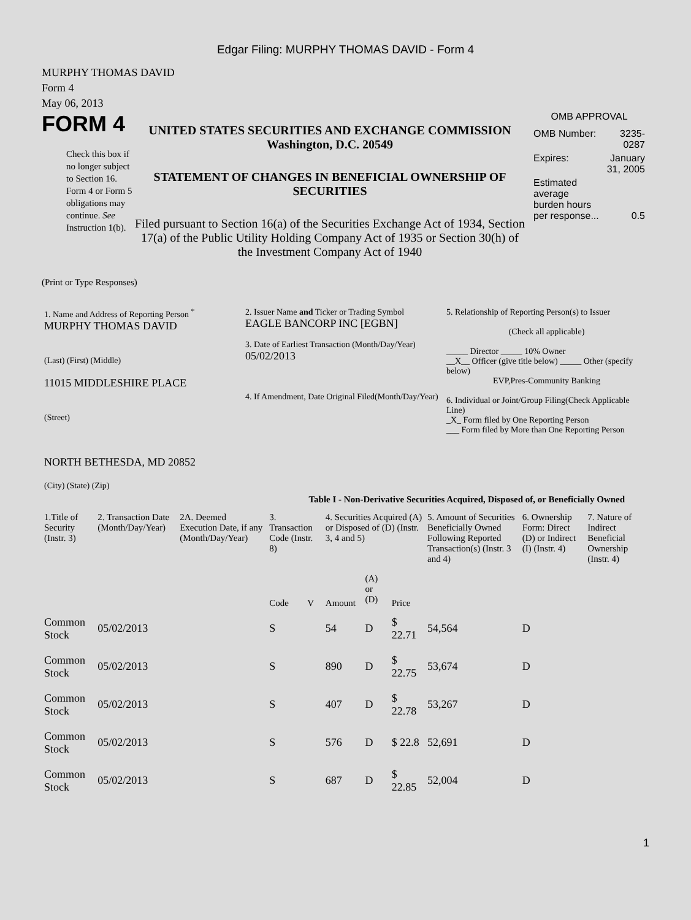Edgar Filing: MURPHY THOMAS DAVID - Form 4
MURPHY THOMAS DAVID
Form 4
May 06, 2013
FORM 4
Check this box if no longer subject to Section 16. Form 4 or Form 5 obligations may continue. See Instruction 1(b).
UNITED STATES SECURITIES AND EXCHANGE COMMISSION
Washington, D.C. 20549
STATEMENT OF CHANGES IN BENEFICIAL OWNERSHIP OF SECURITIES
Filed pursuant to Section 16(a) of the Securities Exchange Act of 1934, Section 17(a) of the Public Utility Holding Company Act of 1935 or Section 30(h) of the Investment Company Act of 1940
OMB APPROVAL
| OMB Number: | 3235-0287 |
| Expires: | January 31, 2005 |
| Estimated average burden hours per response... | 0.5 |
(Print or Type Responses)
| 1. Name and Address of Reporting Person <sup>*</sup> MURPHY THOMAS DAVID (Last) (First) (Middle) 11015 MIDDLESHIRE PLACE (Street) NORTH BETHESDA, MD 20852 (City) (State) (Zip) | 2. Issuer Name and Ticker or Trading Symbol EAGLE BANCORP INC [EGBN] 3. Date of Earliest Transaction (Month/Day/Year) 05/02/2013 4. If Amendment, Date Original Filed(Month/Day/Year) | 5. Relationship of Reporting Person(s) to Issuer (Check all applicable) _____ Director _____ 10% Owner __X__ Officer (give title below) _____ Other (specify below) EVP,Pres-Community Banking 6. Individual or Joint/Group Filing(Check Applicable Line) _X_ Form filed by One Reporting Person ___ Form filed by More than One Reporting Person |
Table I - Non-Derivative Securities Acquired, Disposed of, or Beneficially Owned
| 1.Title of Security (Instr. 3) | 2. Transaction Date (Month/Day/Year) | 2A. Deemed Execution Date, if any (Month/Day/Year) | 3. Transaction Code (Instr. 8) | | 4. Securities Acquired (A) or Disposed of (D) (Instr. 3, 4 and 5) | | | 5. Amount of Securities Beneficially Owned Following Reported Transaction(s) (Instr. 3 and 4) | 6. Ownership Form: Direct (D) or Indirect (I) (Instr. 4) | 7. Nature of Indirect Beneficial Ownership (Instr. 4) |
| --- | --- | --- | --- | --- | --- | --- | --- | --- | --- | --- |
| | | | Code | V | Amount | (A) or (D) | Price | | | |
| Common Stock | 05/02/2013 | | S | | 54 | D | $ 22.71 | 54,564 | D | |
| Common Stock | 05/02/2013 | | S | | 890 | D | $ 22.75 | 53,674 | D | |
| Common Stock | 05/02/2013 | | S | | 407 | D | $ 22.78 | 53,267 | D | |
| Common Stock | 05/02/2013 | | S | | 576 | D | $ 22.8 | 52,691 | D | |
| Common Stock | 05/02/2013 | | S | | 687 | D | $ 22.85 | 52,004 | D | |
1